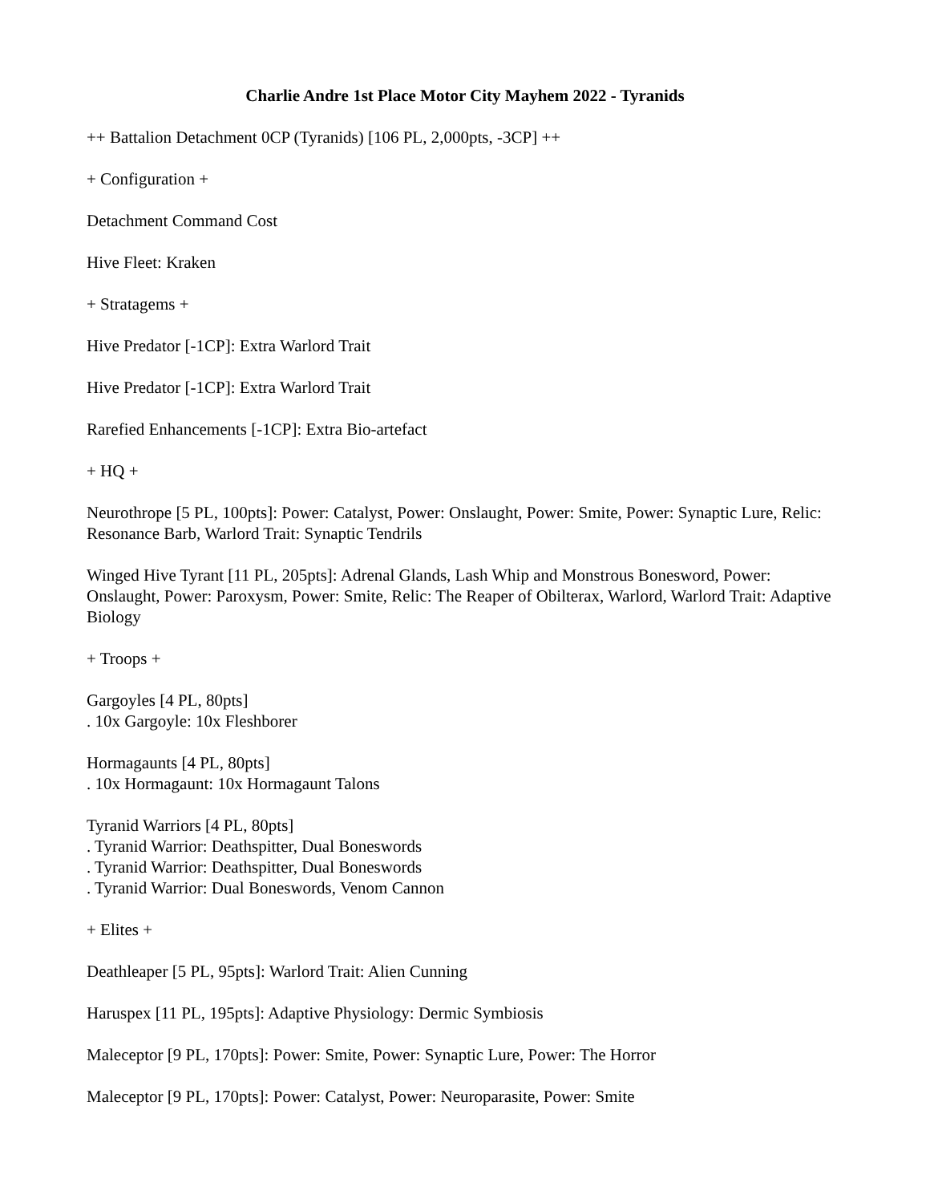Charlie Andre 1st Place Motor City Mayhem 2022 - Tyranids
++ Battalion Detachment 0CP (Tyranids) [106 PL, 2,000pts, -3CP] ++
+ Configuration +
Detachment Command Cost
Hive Fleet: Kraken
+ Stratagems +
Hive Predator [-1CP]: Extra Warlord Trait
Hive Predator [-1CP]: Extra Warlord Trait
Rarefied Enhancements [-1CP]: Extra Bio-artefact
+ HQ +
Neurothrope [5 PL, 100pts]: Power: Catalyst, Power: Onslaught, Power: Smite, Power: Synaptic Lure, Relic: Resonance Barb, Warlord Trait: Synaptic Tendrils
Winged Hive Tyrant [11 PL, 205pts]: Adrenal Glands, Lash Whip and Monstrous Bonesword, Power: Onslaught, Power: Paroxysm, Power: Smite, Relic: The Reaper of Obilterax, Warlord, Warlord Trait: Adaptive Biology
+ Troops +
Gargoyles [4 PL, 80pts]
. 10x Gargoyle: 10x Fleshborer
Hormagaunts [4 PL, 80pts]
. 10x Hormagaunt: 10x Hormagaunt Talons
Tyranid Warriors [4 PL, 80pts]
. Tyranid Warrior: Deathspitter, Dual Boneswords
. Tyranid Warrior: Deathspitter, Dual Boneswords
. Tyranid Warrior: Dual Boneswords, Venom Cannon
+ Elites +
Deathleaper [5 PL, 95pts]: Warlord Trait: Alien Cunning
Haruspex [11 PL, 195pts]: Adaptive Physiology: Dermic Symbiosis
Maleceptor [9 PL, 170pts]: Power: Smite, Power: Synaptic Lure, Power: The Horror
Maleceptor [9 PL, 170pts]: Power: Catalyst, Power: Neuroparasite, Power: Smite